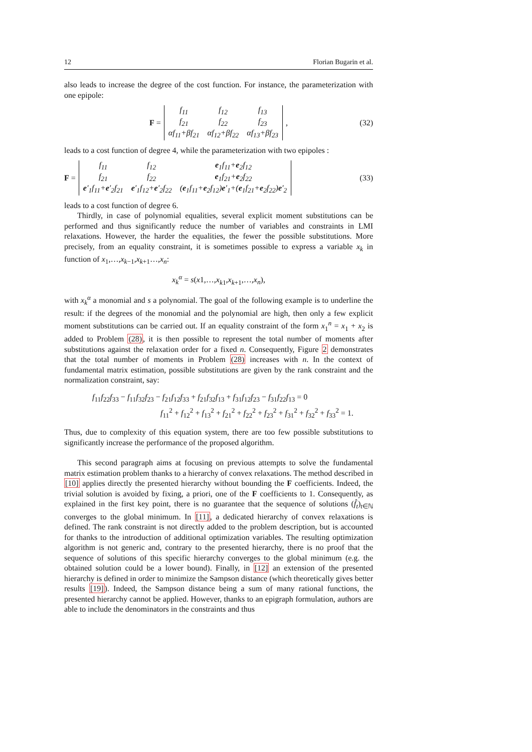12 Florian Bugarin et al.
also leads to increase the degree of the cost function. For instance, the parameterization with one epipole:
F =
| f<sub>11</sub> | f<sub>12</sub> | f<sub>13</sub> |
| f<sub>21</sub> | f<sub>22</sub> | f<sub>23</sub> |
| αf<sub>11</sub>+βf<sub>21</sub> | αf<sub>12</sub>+βf<sub>22</sub> | αf<sub>13</sub>+βf<sub>23</sub> |
, (32)
leads to a cost function of degree 4, while the parameterization with two epipoles :
F =
| f<sub>11</sub> | f<sub>12</sub> | e<sub>1</sub>f<sub>11</sub>+ e<sub>2</sub>f<sub>12</sub> |
| f<sub>21</sub> | f<sub>22</sub> | e<sub>1</sub>f<sub>21</sub>+ e<sub>2</sub>f<sub>22</sub> |
| e ′<sub>1</sub>f<sub>11</sub>+ e ′<sub>2</sub>f<sub>21</sub> | e ′<sub>1</sub>f<sub>12</sub>+ e ′<sub>2</sub>f<sub>22</sub> | ( e<sub>1</sub>f<sub>11</sub>+ e<sub>2</sub>f<sub>12</sub>) e ′<sub>1</sub>+( e<sub>1</sub>f<sub>21</sub>+ e<sub>2</sub>f<sub>22</sub>) e ′<sub>2</sub> |
(33)
leads to a cost function of degree 6.
Thirdly, in case of polynomial equalities, several explicit moment substitutions can be performed and thus significantly reduce the number of variables and constraints in LMI relaxations. However, the harder the equalities, the fewer the possible substitutions. More precisely, from an equality constraint, it is sometimes possible to express a variable x<sub>k</sub> in function of x<sub>1</sub>,…,x<sub>k−1</sub>,x<sub>k+1</sub>…,x<sub>n</sub>:
x<sub>k</sub><sup>α</sup> = s(x1,…,x<sub>k1</sub>,x<sub>k+1</sub>,…,x<sub>n</sub>),
with x<sub>k</sub><sup>α</sup> a monomial and s a polynomial. The goal of the following example is to underline the result: if the degrees of the monomial and the polynomial are high, then only a few explicit moment substitutions can be carried out. If an equality constraint of the form x<sub>1</sub><sup>n</sup> = x<sub>1</sub> + x<sub>2</sub> is added to Problem (28), it is then possible to represent the total number of moments after substitutions against the relaxation order for a fixed n. Consequently, Figure 2 demonstrates that the total number of moments in Problem (28) increases with n. In the context of fundamental matrix estimation, possible substitutions are given by the rank constraint and the normalization constraint, say:
f<sub>11</sub>f<sub>22</sub>f<sub>33</sub> − f<sub>11</sub>f<sub>32</sub>f<sub>23</sub> − f<sub>21</sub>f<sub>12</sub>f<sub>33</sub> + f<sub>21</sub>f<sub>32</sub>f<sub>13</sub> + f<sub>31</sub>f<sub>12</sub>f<sub>23</sub> − f<sub>31</sub>f<sub>22</sub>f<sub>13</sub> = 0
f<sub>11</sub><sup>2</sup> + f<sub>12</sub><sup>2</sup> + f<sub>13</sub><sup>2</sup> + f<sub>21</sub><sup>2</sup> + f<sub>22</sub><sup>2</sup> + f<sub>23</sub><sup>2</sup> + f<sub>31</sub><sup>2</sup> + f<sub>32</sub><sup>2</sup> + f<sub>33</sub><sup>2</sup> = 1.
Thus, due to complexity of this equation system, there are too few possible substitutions to significantly increase the performance of the proposed algorithm.
This second paragraph aims at focusing on previous attempts to solve the fundamental matrix estimation problem thanks to a hierarchy of convex relaxations. The method described in [10] applies directly the presented hierarchy without bounding the F coefficients. Indeed, the trivial solution is avoided by fixing, a priori, one of the F coefficients to 1. Consequently, as explained in the first key point, there is no guarantee that the sequence of solutions (f̂<sub>t</sub>)<sub>t∈ℕ</sub> converges to the global minimum. In [11], a dedicated hierarchy of convex relaxations is defined. The rank constraint is not directly added to the problem description, but is accounted for thanks to the introduction of additional optimization variables. The resulting optimization algorithm is not generic and, contrary to the presented hierarchy, there is no proof that the sequence of solutions of this specific hierarchy converges to the global minimum (e.g. the obtained solution could be a lower bound). Finally, in [12] an extension of the presented hierarchy is defined in order to minimize the Sampson distance (which theoretically gives better results [19]). Indeed, the Sampson distance being a sum of many rational functions, the presented hierarchy cannot be applied. However, thanks to an epigraph formulation, authors are able to include the denominators in the constraints and thus